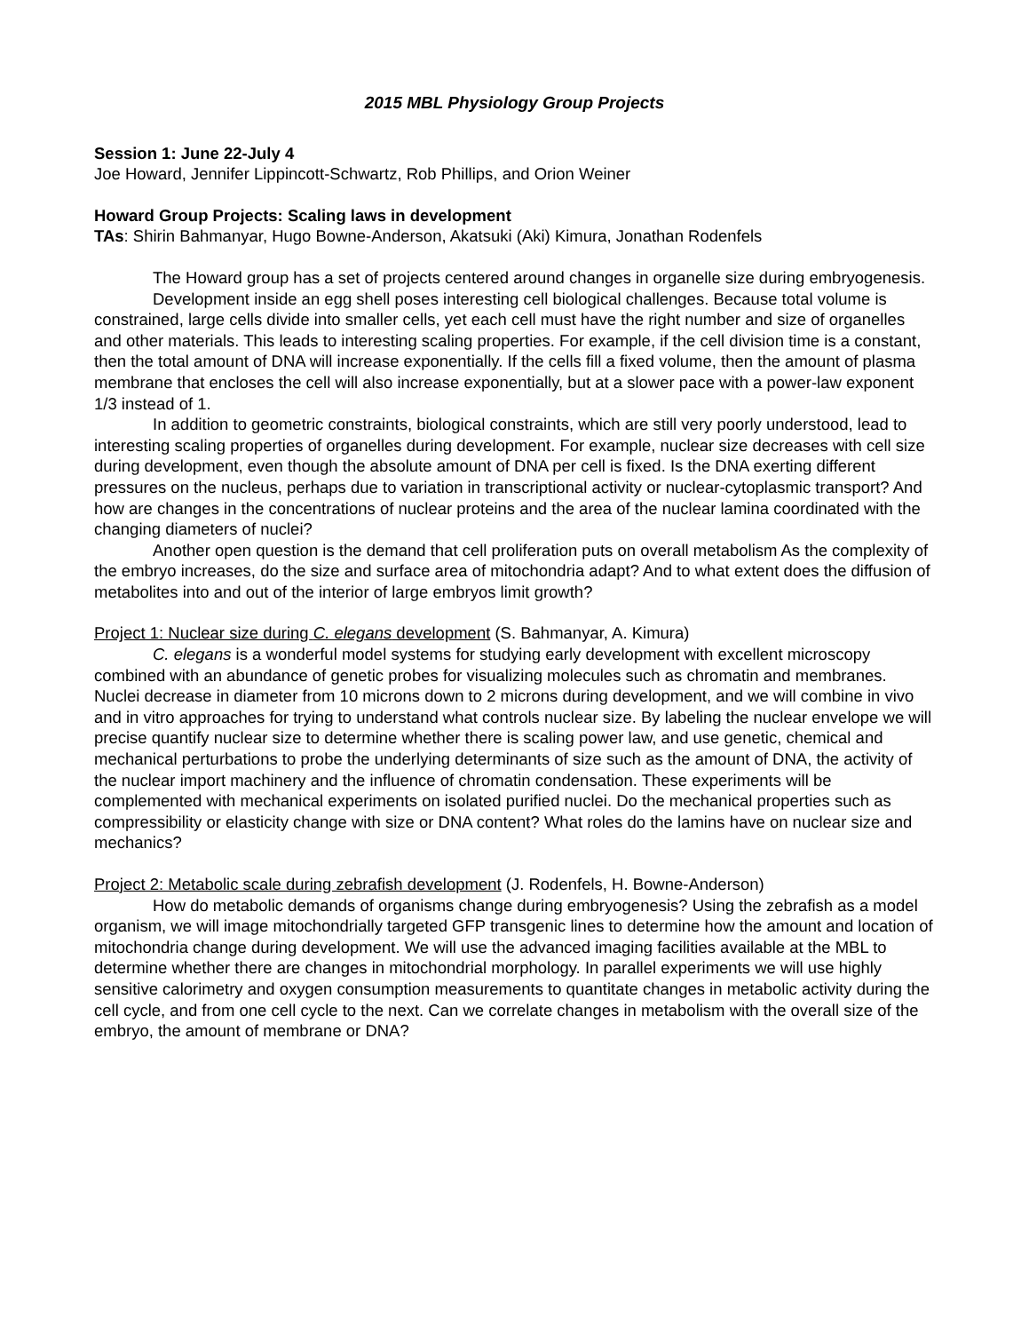2015 MBL Physiology Group Projects
Session 1: June 22-July 4
Joe Howard, Jennifer Lippincott-Schwartz, Rob Phillips, and Orion Weiner
Howard Group Projects: Scaling laws in development
TAs: Shirin Bahmanyar, Hugo Bowne-Anderson, Akatsuki (Aki) Kimura, Jonathan Rodenfels
The Howard group has a set of projects centered around changes in organelle size during embryogenesis.
Development inside an egg shell poses interesting cell biological challenges. Because total volume is constrained, large cells divide into smaller cells, yet each cell must have the right number and size of organelles and other materials. This leads to interesting scaling properties. For example, if the cell division time is a constant, then the total amount of DNA will increase exponentially. If the cells fill a fixed volume, then the amount of plasma membrane that encloses the cell will also increase exponentially, but at a slower pace with a power-law exponent 1/3 instead of 1.
In addition to geometric constraints, biological constraints, which are still very poorly understood, lead to interesting scaling properties of organelles during development. For example, nuclear size decreases with cell size during development, even though the absolute amount of DNA per cell is fixed. Is the DNA exerting different pressures on the nucleus, perhaps due to variation in transcriptional activity or nuclear-cytoplasmic transport? And how are changes in the concentrations of nuclear proteins and the area of the nuclear lamina coordinated with the changing diameters of nuclei?
Another open question is the demand that cell proliferation puts on overall metabolism As the complexity of the embryo increases, do the size and surface area of mitochondria adapt? And to what extent does the diffusion of metabolites into and out of the interior of large embryos limit growth?
Project 1: Nuclear size during C. elegans development (S. Bahmanyar, A. Kimura)
C. elegans is a wonderful model systems for studying early development with excellent microscopy combined with an abundance of genetic probes for visualizing molecules such as chromatin and membranes. Nuclei decrease in diameter from 10 microns down to 2 microns during development, and we will combine in vivo and in vitro approaches for trying to understand what controls nuclear size. By labeling the nuclear envelope we will precise quantify nuclear size to determine whether there is scaling power law, and use genetic, chemical and mechanical perturbations to probe the underlying determinants of size such as the amount of DNA, the activity of the nuclear import machinery and the influence of chromatin condensation. These experiments will be complemented with mechanical experiments on isolated purified nuclei. Do the mechanical properties such as compressibility or elasticity change with size or DNA content? What roles do the lamins have on nuclear size and mechanics?
Project 2: Metabolic scale during zebrafish development (J. Rodenfels, H. Bowne-Anderson)
How do metabolic demands of organisms change during embryogenesis? Using the zebrafish as a model organism, we will image mitochondrially targeted GFP transgenic lines to determine how the amount and location of mitochondria change during development. We will use the advanced imaging facilities available at the MBL to determine whether there are changes in mitochondrial morphology. In parallel experiments we will use highly sensitive calorimetry and oxygen consumption measurements to quantitate changes in metabolic activity during the cell cycle, and from one cell cycle to the next. Can we correlate changes in metabolism with the overall size of the embryo, the amount of membrane or DNA?